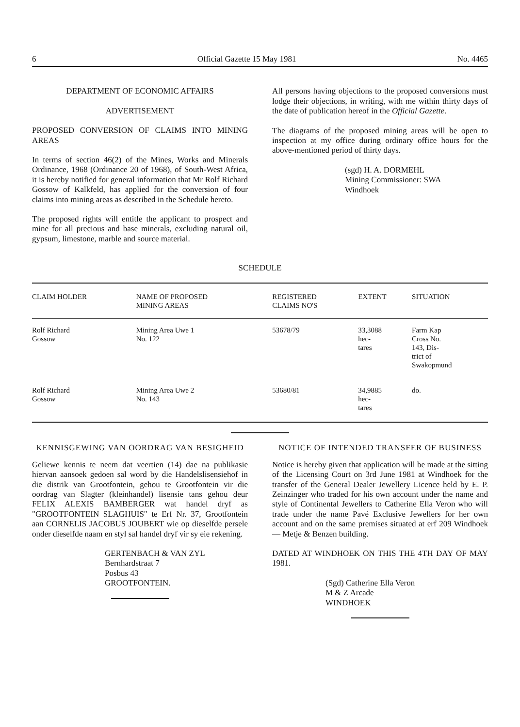6 Official Gazette 15 May 1981 No. 4465
DEPARTMENT OF ECONOMIC AFFAIRS
ADVERTISEMENT
PROPOSED CONVERSION OF CLAIMS INTO MINING AREAS
In terms of section 46(2) of the Mines, Works and Minerals Ordinance, 1968 (Ordinance 20 of 1968), of South-West Africa, it is hereby notified for general information that Mr Rolf Richard Gossow of Kalkfeld, has applied for the conversion of four claims into mining areas as described in the Schedule hereto.
The proposed rights will entitle the applicant to prospect and mine for all precious and base minerals, excluding natural oil, gypsum, limestone, marble and source material.
All persons having objections to the proposed conversions must lodge their objections, in writing, with me within thirty days of the date of publication hereof in the Official Gazette.
The diagrams of the proposed mining areas will be open to inspection at my office during ordinary office hours for the above-mentioned period of thirty days.
(sgd) H. A. DORMEHL
Mining Commissioner: SWA
Windhoek
SCHEDULE
| CLAIM HOLDER | NAME OF PROPOSED MINING AREAS | REGISTERED CLAIMS NO'S | EXTENT | SITUATION |
| --- | --- | --- | --- | --- |
| Rolf Richard Gossow | Mining Area Uwe 1 No. 122 | 53678/79 | 33,3088 hec- tares | Farm Kap Cross No. 143, Dis- trict of Swakopmund |
| Rolf Richard Gossow | Mining Area Uwe 2 No. 143 | 53680/81 | 34,9885 hec- tares | do. |
KENNISGEWING VAN OORDRAG VAN BESIGHEID
Geliewe kennis te neem dat veertien (14) dae na publikasie hiervan aansoek gedoen sal word by die Handelslisensiehof in die distrik van Grootfontein, gehou te Grootfontein vir die oordrag van Slagter (kleinhandel) lisensie tans gehou deur FELIX ALEXIS BAMBERGER wat handel dryf as "GROOTFONTEIN SLAGHUIS" te Erf Nr. 37, Grootfontein aan CORNELIS JACOBUS JOUBERT wie op dieselfde persele onder dieselfde naam en styl sal handel dryf vir sy eie rekening.
GERTENBACH & VAN ZYL
Bernhardstraat 7
Posbus 43
GROOTFONTEIN.
NOTICE OF INTENDED TRANSFER OF BUSINESS
Notice is hereby given that application will be made at the sitting of the Licensing Court on 3rd June 1981 at Windhoek for the transfer of the General Dealer Jewellery Licence held by E. P. Zeinzinger who traded for his own account under the name and style of Continental Jewellers to Catherine Ella Veron who will trade under the name Pavé Exclusive Jewellers for her own account and on the same premises situated at erf 209 Windhoek — Metje & Benzen building.
DATED AT WINDHOEK ON THIS THE 4TH DAY OF MAY 1981.
(Sgd) Catherine Ella Veron
M & Z Arcade
WINDHOEK